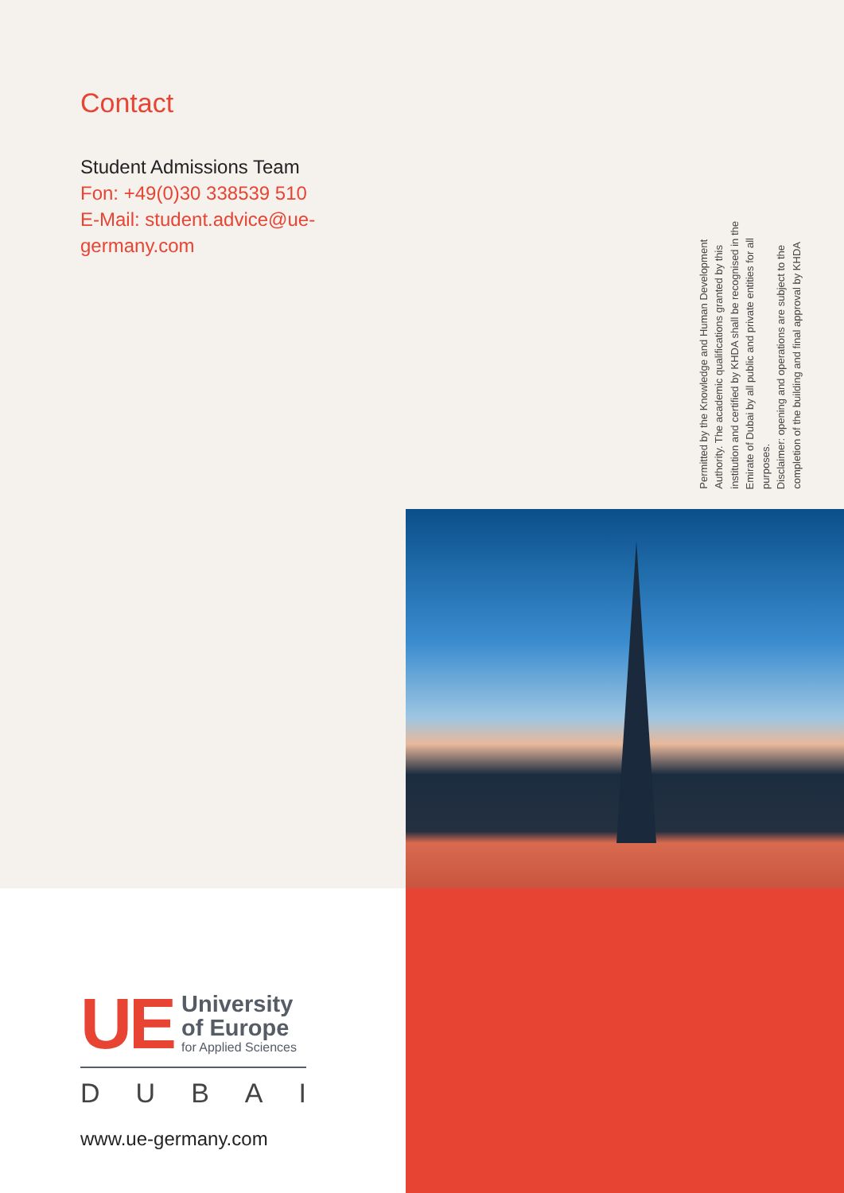Contact
Student Admissions Team
Fon: +49(0)30 338539 510
E-Mail: student.advice@ue-germany.com
Permitted by the Knowledge and Human Development Authority. The academic qualifications granted by this institution and certified by KHDA shall be recognised in the Emirate of Dubai by all public and private entities for all purposes.
Disclaimer: opening and operations are subject to the completion of the building and final approval by KHDA
UE
University
of Europe
for Applied Sciences
D U B A I
www.ue-germany.com